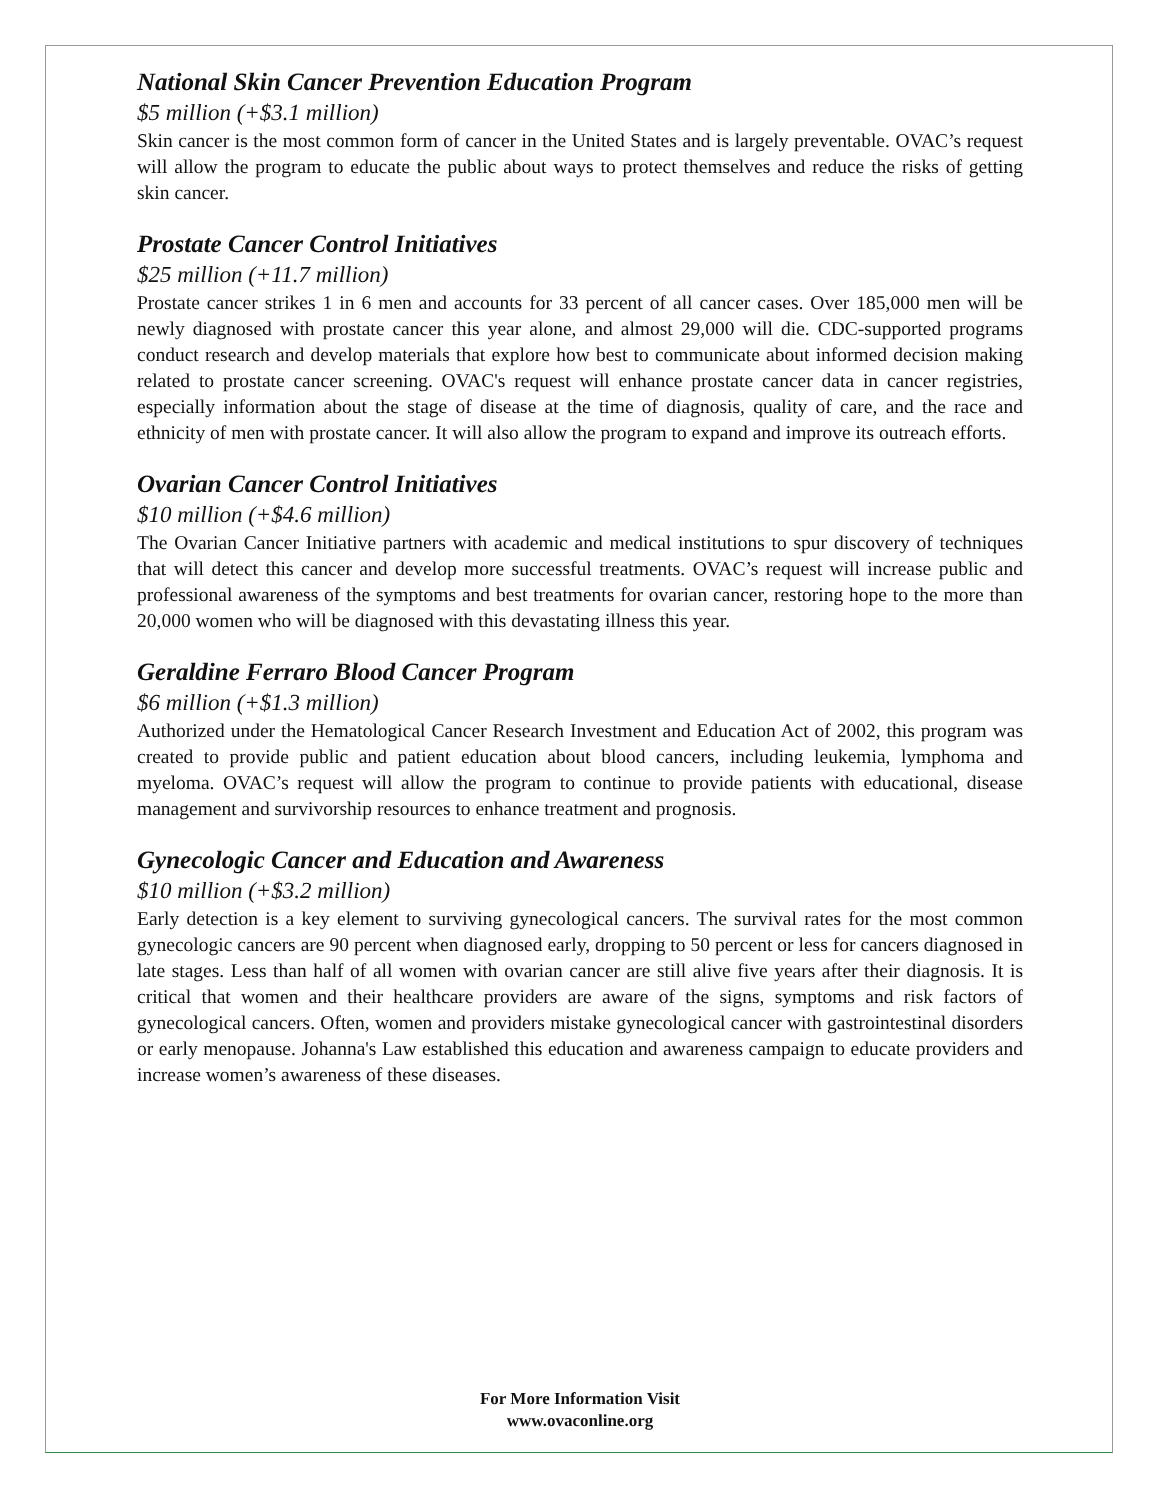National Skin Cancer Prevention Education Program
$5 million (+$3.1 million)
Skin cancer is the most common form of cancer in the United States and is largely preventable. OVAC’s request will allow the program to educate the public about ways to protect themselves and reduce the risks of getting skin cancer.
Prostate Cancer Control Initiatives
$25 million (+11.7 million)
Prostate cancer strikes 1 in 6 men and accounts for 33 percent of all cancer cases. Over 185,000 men will be newly diagnosed with prostate cancer this year alone, and almost 29,000 will die. CDC-supported programs conduct research and develop materials that explore how best to communicate about informed decision making related to prostate cancer screening. OVAC's request will enhance prostate cancer data in cancer registries, especially information about the stage of disease at the time of diagnosis, quality of care, and the race and ethnicity of men with prostate cancer. It will also allow the program to expand and improve its outreach efforts.
Ovarian Cancer Control Initiatives
$10 million (+$4.6 million)
The Ovarian Cancer Initiative partners with academic and medical institutions to spur discovery of techniques that will detect this cancer and develop more successful treatments. OVAC’s request will increase public and professional awareness of the symptoms and best treatments for ovarian cancer, restoring hope to the more than 20,000 women who will be diagnosed with this devastating illness this year.
Geraldine Ferraro Blood Cancer Program
$6 million (+$1.3 million)
Authorized under the Hematological Cancer Research Investment and Education Act of 2002, this program was created to provide public and patient education about blood cancers, including leukemia, lymphoma and myeloma. OVAC’s request will allow the program to continue to provide patients with educational, disease management and survivorship resources to enhance treatment and prognosis.
Gynecologic Cancer and Education and Awareness
$10 million (+$3.2 million)
Early detection is a key element to surviving gynecological cancers. The survival rates for the most common gynecologic cancers are 90 percent when diagnosed early, dropping to 50 percent or less for cancers diagnosed in late stages. Less than half of all women with ovarian cancer are still alive five years after their diagnosis. It is critical that women and their healthcare providers are aware of the signs, symptoms and risk factors of gynecological cancers. Often, women and providers mistake gynecological cancer with gastrointestinal disorders or early menopause. Johanna's Law established this education and awareness campaign to educate providers and increase women’s awareness of these diseases.
For More Information Visit
www.ovaconline.org